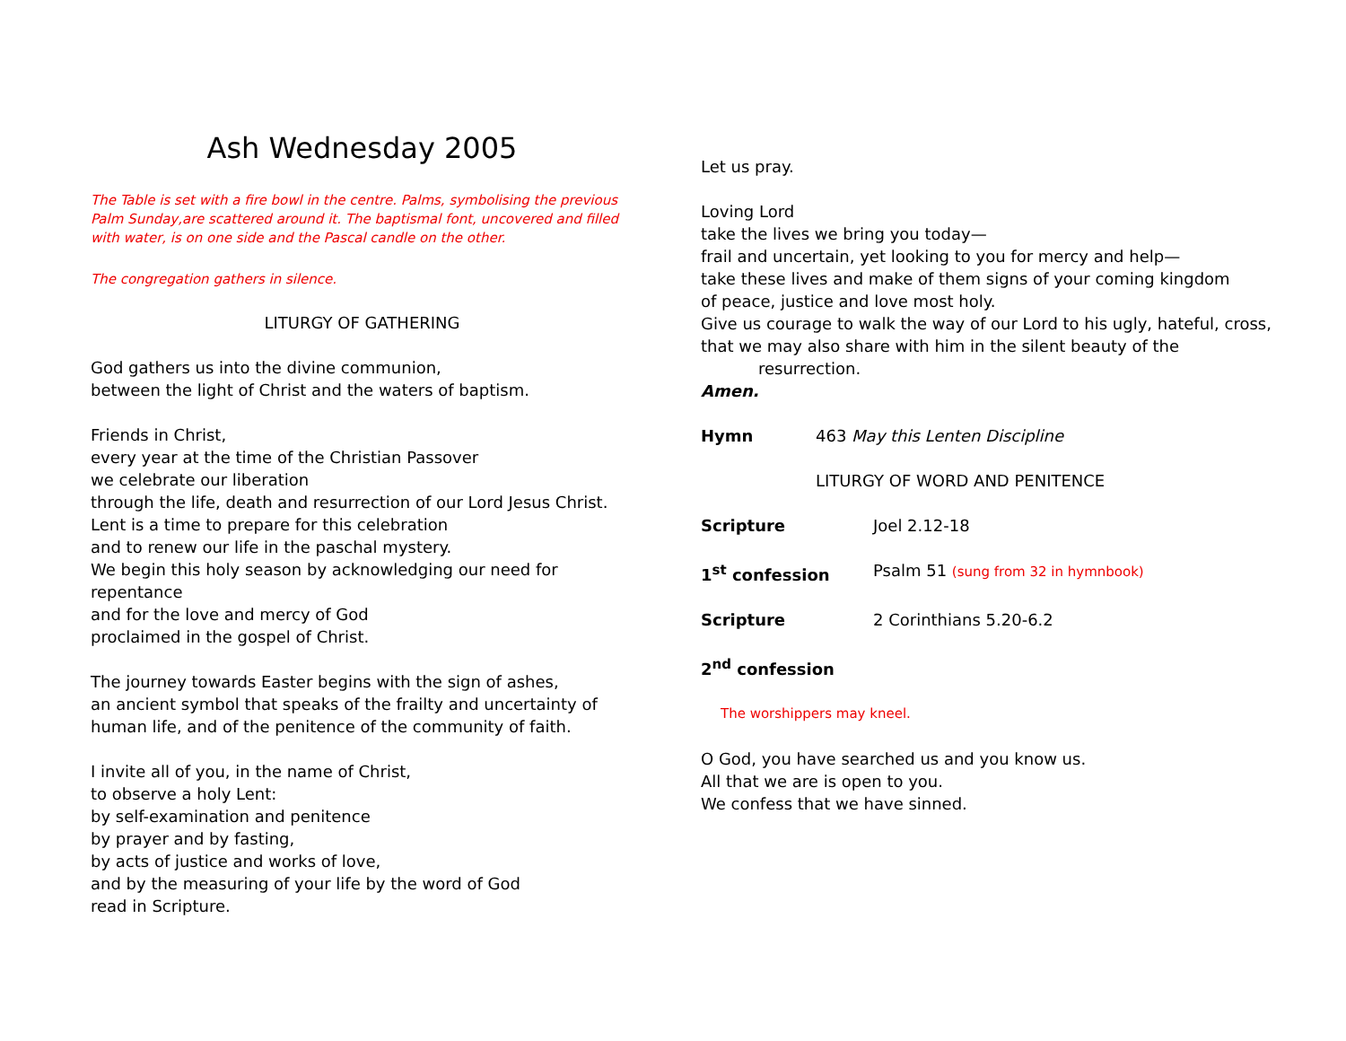Ash Wednesday 2005
The Table is set with a fire bowl in the centre. Palms, symbolising the previous Palm Sunday,are scattered around it. The baptismal font, uncovered and filled with water, is on one side and the Pascal candle on the other.
The congregation gathers in silence.
LITURGY OF GATHERING
God gathers us into the divine communion,
between the light of Christ and the waters of baptism.
Friends in Christ,
every year at the time of the Christian Passover
we celebrate our liberation
through the life, death and resurrection of our Lord Jesus Christ.
Lent is a time to prepare for this celebration
and to renew our life in the paschal mystery.
We begin this holy season by acknowledging our need for repentance
and for the love and mercy of God
proclaimed in the gospel of Christ.
The journey towards Easter begins with the sign of ashes,
an ancient symbol that speaks of the frailty and uncertainty of human life, and of the penitence of the community of faith.
I invite all of you, in the name of Christ,
to observe a holy Lent:
by self-examination and penitence
by prayer and by fasting,
by acts of justice and works of love,
and by the measuring of your life by the word of God
read in Scripture.
Let us pray.
Loving Lord
take the lives we bring you today—
frail and uncertain, yet looking to you for mercy and help—
take these lives and make of them signs of your coming kingdom
of peace, justice and love most holy.
Give us courage to walk the way of our Lord to his ugly, hateful, cross,
that we may also share with him in the silent beauty of the
resurrection.
Amen.
Hymn 463 May this Lenten Discipline
LITURGY OF WORD AND PENITENCE
Scripture Joel 2.12-18
1<sup>st</sup> confession Psalm 51 (sung from 32 in hymnbook)
Scripture 2 Corinthians 5.20-6.2
2<sup>nd</sup> confession
The worshippers may kneel.
O God, you have searched us and you know us.
All that we are is open to you.
We confess that we have sinned.